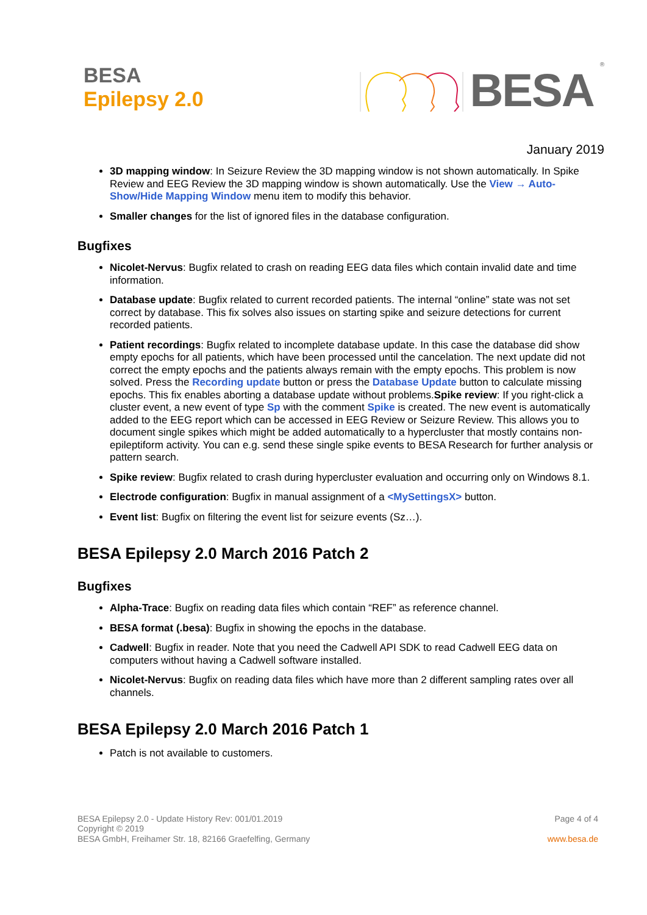BESA
Epilepsy 2.0
BESA<sup>®</sup>
January 2019
3D mapping window: In Seizure Review the 3D mapping window is not shown automatically. In Spike Review and EEG Review the 3D mapping window is shown automatically. Use the View → Auto-Show/Hide Mapping Window menu item to modify this behavior.
Smaller changes for the list of ignored files in the database configuration.
Bugfixes
Nicolet-Nervus: Bugfix related to crash on reading EEG data files which contain invalid date and time information.
Database update: Bugfix related to current recorded patients. The internal “online” state was not set correct by database. This fix solves also issues on starting spike and seizure detections for current recorded patients.
Patient recordings: Bugfix related to incomplete database update. In this case the database did show empty epochs for all patients, which have been processed until the cancelation. The next update did not correct the empty epochs and the patients always remain with the empty epochs. This problem is now solved. Press the Recording update button or press the Database Update button to calculate missing epochs. This fix enables aborting a database update without problems.Spike review: If you right-click a cluster event, a new event of type Sp with the comment Spike is created. The new event is automatically added to the EEG report which can be accessed in EEG Review or Seizure Review. This allows you to document single spikes which might be added automatically to a hypercluster that mostly contains non-epileptiform activity. You can e.g. send these single spike events to BESA Research for further analysis or pattern search.
Spike review: Bugfix related to crash during hypercluster evaluation and occurring only on Windows 8.1.
Electrode configuration: Bugfix in manual assignment of a <MySettingsX> button.
Event list: Bugfix on filtering the event list for seizure events (Sz…).
BESA Epilepsy 2.0 March 2016 Patch 2
Bugfixes
Alpha-Trace: Bugfix on reading data files which contain “REF” as reference channel.
BESA format (.besa): Bugfix in showing the epochs in the database.
Cadwell: Bugfix in reader. Note that you need the Cadwell API SDK to read Cadwell EEG data on computers without having a Cadwell software installed.
Nicolet-Nervus: Bugfix on reading data files which have more than 2 different sampling rates over all channels.
BESA Epilepsy 2.0 March 2016 Patch 1
Patch is not available to customers.
BESA Epilepsy 2.0 - Update History Rev: 001/01.2019
Copyright © 2019
BESA GmbH, Freihamer Str. 18, 82166 Graefelfing, Germany
Page 4 of 4
www.besa.de